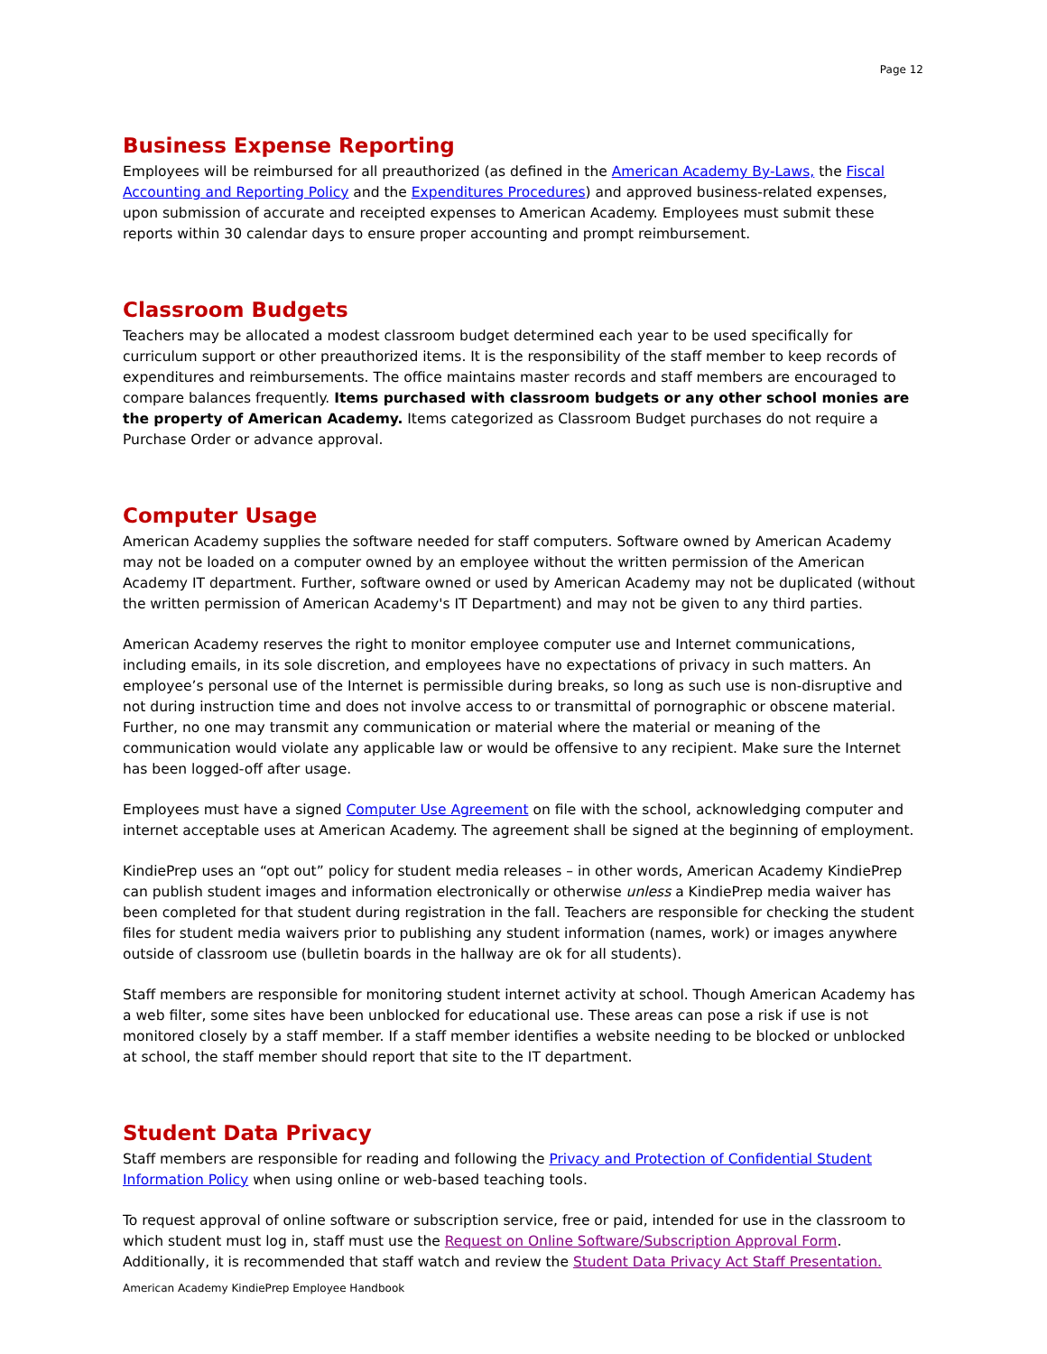Page 12
Business Expense Reporting
Employees will be reimbursed for all preauthorized (as defined in the American Academy By-Laws, the Fiscal Accounting and Reporting Policy and the Expenditures Procedures) and approved business-related expenses, upon submission of accurate and receipted expenses to American Academy. Employees must submit these reports within 30 calendar days to ensure proper accounting and prompt reimbursement.
Classroom Budgets
Teachers may be allocated a modest classroom budget determined each year to be used specifically for curriculum support or other preauthorized items. It is the responsibility of the staff member to keep records of expenditures and reimbursements. The office maintains master records and staff members are encouraged to compare balances frequently. Items purchased with classroom budgets or any other school monies are the property of American Academy. Items categorized as Classroom Budget purchases do not require a Purchase Order or advance approval.
Computer Usage
American Academy supplies the software needed for staff computers. Software owned by American Academy may not be loaded on a computer owned by an employee without the written permission of the American Academy IT department. Further, software owned or used by American Academy may not be duplicated (without the written permission of American Academy's IT Department) and may not be given to any third parties.
American Academy reserves the right to monitor employee computer use and Internet communications, including emails, in its sole discretion, and employees have no expectations of privacy in such matters. An employee’s personal use of the Internet is permissible during breaks, so long as such use is non-disruptive and not during instruction time and does not involve access to or transmittal of pornographic or obscene material. Further, no one may transmit any communication or material where the material or meaning of the communication would violate any applicable law or would be offensive to any recipient. Make sure the Internet has been logged-off after usage.
Employees must have a signed Computer Use Agreement on file with the school, acknowledging computer and internet acceptable uses at American Academy. The agreement shall be signed at the beginning of employment.
KindiePrep uses an “opt out” policy for student media releases – in other words, American Academy KindiePrep can publish student images and information electronically or otherwise unless a KindiePrep media waiver has been completed for that student during registration in the fall. Teachers are responsible for checking the student files for student media waivers prior to publishing any student information (names, work) or images anywhere outside of classroom use (bulletin boards in the hallway are ok for all students).
Staff members are responsible for monitoring student internet activity at school. Though American Academy has a web filter, some sites have been unblocked for educational use. These areas can pose a risk if use is not monitored closely by a staff member. If a staff member identifies a website needing to be blocked or unblocked at school, the staff member should report that site to the IT department.
Student Data Privacy
Staff members are responsible for reading and following the Privacy and Protection of Confidential Student Information Policy when using online or web-based teaching tools.
To request approval of online software or subscription service, free or paid, intended for use in the classroom to which student must log in, staff must use the Request on Online Software/Subscription Approval Form. Additionally, it is recommended that staff watch and review the Student Data Privacy Act Staff Presentation.
American Academy KindiePrep Employee Handbook